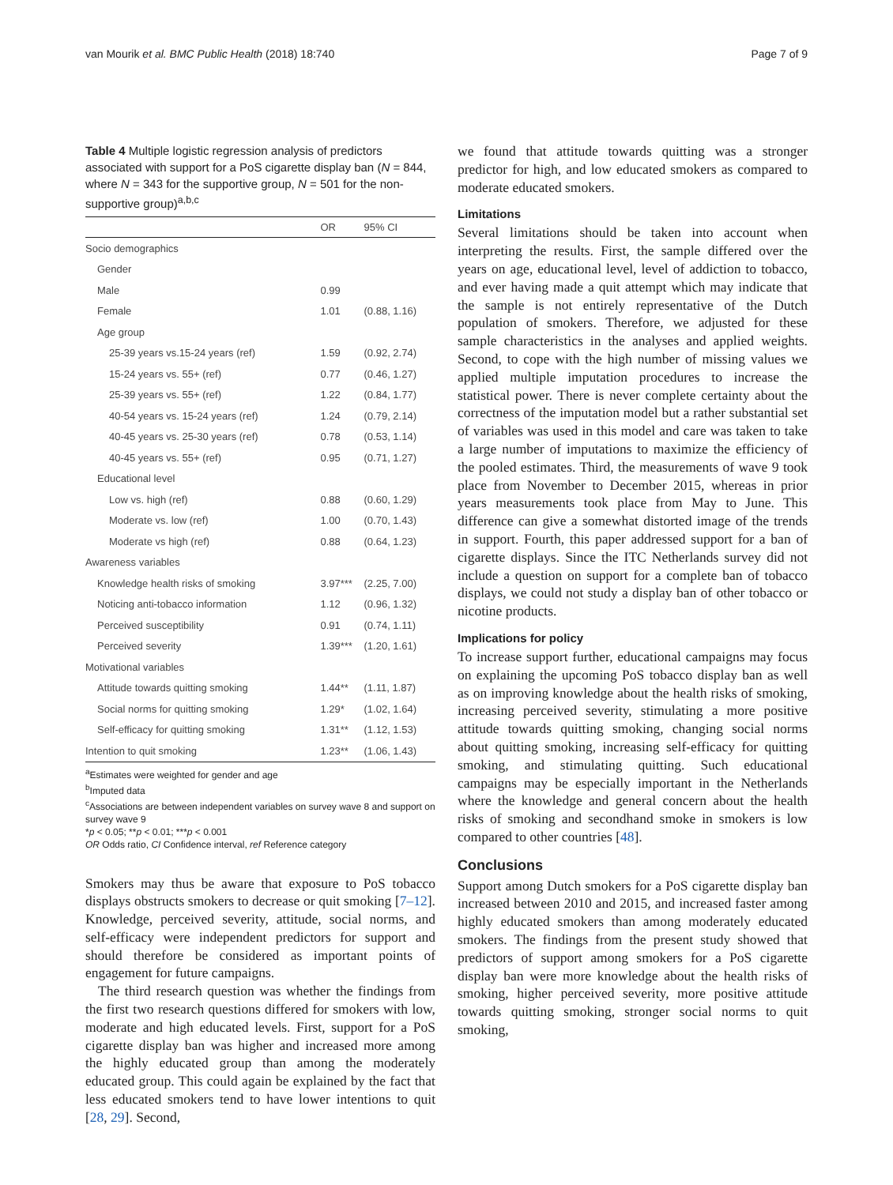van Mourik et al. BMC Public Health (2018) 18:740 Page 7 of 9
Table 4 Multiple logistic regression analysis of predictors associated with support for a PoS cigarette display ban (N = 844, where N = 343 for the supportive group, N = 501 for the non-supportive group)<sup>a,b,c</sup>
| | OR | 95% CI |
| --- | --- | --- |
| Socio demographics | | |
| Gender | | |
| Male | 0.99 | |
| Female | 1.01 | (0.88, 1.16) |
| Age group | | |
| 25-39 years vs.15-24 years (ref) | 1.59 | (0.92, 2.74) |
| 15-24 years vs. 55+ (ref) | 0.77 | (0.46, 1.27) |
| 25-39 years vs. 55+ (ref) | 1.22 | (0.84, 1.77) |
| 40-54 years vs. 15-24 years (ref) | 1.24 | (0.79, 2.14) |
| 40-45 years vs. 25-30 years (ref) | 0.78 | (0.53, 1.14) |
| 40-45 years vs. 55+ (ref) | 0.95 | (0.71, 1.27) |
| Educational level | | |
| Low vs. high (ref) | 0.88 | (0.60, 1.29) |
| Moderate vs. low (ref) | 1.00 | (0.70, 1.43) |
| Moderate vs high (ref) | 0.88 | (0.64, 1.23) |
| Awareness variables | | |
| Knowledge health risks of smoking | 3.97*** | (2.25, 7.00) |
| Noticing anti-tobacco information | 1.12 | (0.96, 1.32) |
| Perceived susceptibility | 0.91 | (0.74, 1.11) |
| Perceived severity | 1.39*** | (1.20, 1.61) |
| Motivational variables | | |
| Attitude towards quitting smoking | 1.44** | (1.11, 1.87) |
| Social norms for quitting smoking | 1.29* | (1.02, 1.64) |
| Self-efficacy for quitting smoking | 1.31** | (1.12, 1.53) |
| Intention to quit smoking | 1.23** | (1.06, 1.43) |
<sup>a</sup> Estimates were weighted for gender and age
<sup>b</sup> Imputed data
<sup>c</sup> Associations are between independent variables on survey wave 8 and support on survey wave 9
*p < 0.05; **p < 0.01; ***p < 0.001
OR Odds ratio, CI Confidence interval, ref Reference category
Smokers may thus be aware that exposure to PoS tobacco displays obstructs smokers to decrease or quit smoking [7–12]. Knowledge, perceived severity, attitude, social norms, and self-efficacy were independent predictors for support and should therefore be considered as important points of engagement for future campaigns.
The third research question was whether the findings from the first two research questions differed for smokers with low, moderate and high educated levels. First, support for a PoS cigarette display ban was higher and increased more among the highly educated group than among the moderately educated group. This could again be explained by the fact that less educated smokers tend to have lower intentions to quit [28, 29]. Second,
we found that attitude towards quitting was a stronger predictor for high, and low educated smokers as compared to moderate educated smokers.
Limitations
Several limitations should be taken into account when interpreting the results. First, the sample differed over the years on age, educational level, level of addiction to tobacco, and ever having made a quit attempt which may indicate that the sample is not entirely representative of the Dutch population of smokers. Therefore, we adjusted for these sample characteristics in the analyses and applied weights. Second, to cope with the high number of missing values we applied multiple imputation procedures to increase the statistical power. There is never complete certainty about the correctness of the imputation model but a rather substantial set of variables was used in this model and care was taken to take a large number of imputations to maximize the efficiency of the pooled estimates. Third, the measurements of wave 9 took place from November to December 2015, whereas in prior years measurements took place from May to June. This difference can give a somewhat distorted image of the trends in support. Fourth, this paper addressed support for a ban of cigarette displays. Since the ITC Netherlands survey did not include a question on support for a complete ban of tobacco displays, we could not study a display ban of other tobacco or nicotine products.
Implications for policy
To increase support further, educational campaigns may focus on explaining the upcoming PoS tobacco display ban as well as on improving knowledge about the health risks of smoking, increasing perceived severity, stimulating a more positive attitude towards quitting smoking, changing social norms about quitting smoking, increasing self-efficacy for quitting smoking, and stimulating quitting. Such educational campaigns may be especially important in the Netherlands where the knowledge and general concern about the health risks of smoking and secondhand smoke in smokers is low compared to other countries [48].
Conclusions
Support among Dutch smokers for a PoS cigarette display ban increased between 2010 and 2015, and increased faster among highly educated smokers than among moderately educated smokers. The findings from the present study showed that predictors of support among smokers for a PoS cigarette display ban were more knowledge about the health risks of smoking, higher perceived severity, more positive attitude towards quitting smoking, stronger social norms to quit smoking,